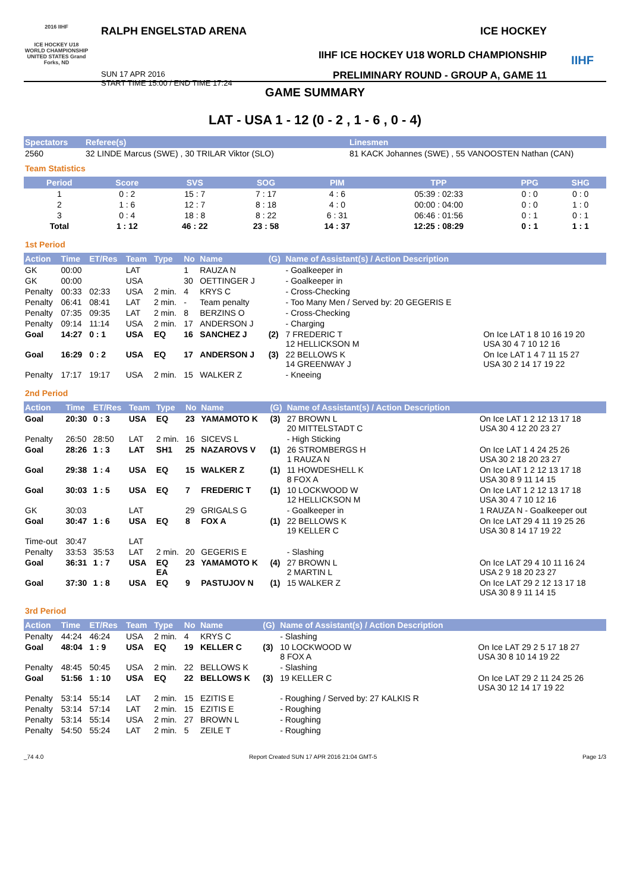2016 IIHF
ICE HOCKEY U18 WORLD CHAMPIONSHIP UNITED STATES Grand Forks, ND
RALPH ENGELSTAD ARENA ICE HOCKEY
IIHF ICE HOCKEY U18 WORLD CHAMPIONSHIP
SUN 17 APR 2016
START TIME 15:00 / END TIME 17:24 PRELIMINARY ROUND - GROUP A, GAME 11
IIHF
GAME SUMMARY
LAT - USA 1 - 12 (0 - 2 , 1 - 6 , 0 - 4)
| Spectators | Referee(s) | Linesmen |
| --- | --- | --- |
| 2560 | 32 LINDE Marcus (SWE) , 30 TRILAR Viktor (SLO) | 81 KACK Johannes (SWE) , 55 VANOOSTEN Nathan (CAN) |
Team Statistics
| Period | Score | SVS | SOG | PIM | TPP | PPG | SHG |
| --- | --- | --- | --- | --- | --- | --- | --- |
| 1 | 0 : 2 | 15 : 7 | 7 : 17 | 4 : 6 | 05:39 : 02:33 | 0 : 0 | 0 : 0 |
| 2 | 1 : 6 | 12 : 7 | 8 : 18 | 4 : 0 | 00:00 : 04:00 | 0 : 0 | 1 : 0 |
| 3 | 0 : 4 | 18 : 8 | 8 : 22 | 6 : 31 | 06:46 : 01:56 | 0 : 1 | 0 : 1 |
| Total | 1 : 12 | 46 : 22 | 23 : 58 | 14 : 37 | 12:25 : 08:29 | 0 : 1 | 1 : 1 |
1st Period
| Action | Time | ET/Res | Team | Type | No | Name | (G) | Name of Assistant(s) / Action Description | |
| --- | --- | --- | --- | --- | --- | --- | --- | --- | --- |
| GK | 00:00 | | LAT | | 1 | RAUZA N | | - Goalkeeper in | |
| GK | 00:00 | | USA | | 30 | OETTINGER J | | - Goalkeeper in | |
| Penalty | 00:33 | 02:33 | USA | 2 min. | 4 | KRYS C | | - Cross-Checking | |
| Penalty | 06:41 | 08:41 | LAT | 2 min. | - | Team penalty | | - Too Many Men / Served by: 20 GEGERIS E | |
| Penalty | 07:35 | 09:35 | LAT | 2 min. | 8 | BERZINS O | | - Cross-Checking | |
| Penalty | 09:14 | 11:14 | USA | 2 min. | 17 | ANDERSON J | | - Charging | |
| Goal | 14:27 | 0 : 1 | USA | EQ | 16 | SANCHEZ J | (2) | 7 FREDERIC T 12 HELLICKSON M | On Ice LAT 1 8 10 16 19 20 USA 30 4 7 10 12 16 |
| Goal | 16:29 | 0 : 2 | USA | EQ | 17 | ANDERSON J | (3) | 22 BELLOWS K 14 GREENWAY J | On Ice LAT 1 4 7 11 15 27 USA 30 2 14 17 19 22 |
| Penalty | 17:17 | 19:17 | USA | 2 min. | 15 | WALKER Z | | - Kneeing | |
2nd Period
| Action | Time | ET/Res | Team | Type | No | Name | (G) | Name of Assistant(s) / Action Description | |
| --- | --- | --- | --- | --- | --- | --- | --- | --- | --- |
| Goal | 20:30 | 0 : 3 | USA | EQ | 23 | YAMAMOTO K | (3) | 27 BROWN L 20 MITTELSTADT C | On Ice LAT 1 2 12 13 17 18 USA 30 4 12 20 23 27 |
| Penalty | 26:50 | 28:50 | LAT | 2 min. | 16 | SICEVS L | | - High Sticking | |
| Goal | 28:26 | 1 : 3 | LAT | SH1 | 25 | NAZAROVS V | (1) | 26 STROMBERGS H 1 RAUZA N | On Ice LAT 1 4 24 25 26 USA 30 2 18 20 23 27 |
| Goal | 29:38 | 1 : 4 | USA | EQ | 15 | WALKER Z | (1) | 11 HOWDESHELL K 8 FOX A | On Ice LAT 1 2 12 13 17 18 USA 30 8 9 11 14 15 |
| Goal | 30:03 | 1 : 5 | USA | EQ | 7 | FREDERIC T | (1) | 10 LOCKWOOD W 12 HELLICKSON M | On Ice LAT 1 2 12 13 17 18 USA 30 4 7 10 12 16 |
| GK | 30:03 | | LAT | | 29 | GRIGALS G | | - Goalkeeper in | 1 RAUZA N - Goalkeeper out |
| Goal | 30:47 | 1 : 6 | USA | EQ | 8 | FOX A | (1) | 22 BELLOWS K 19 KELLER C | On Ice LAT 29 4 11 19 25 26 USA 30 8 14 17 19 22 |
| Time-out | 30:47 | | LAT | | | | | | |
| Penalty | 33:53 | 35:53 | LAT | 2 min. | 20 | GEGERIS E | | - Slashing | |
| Goal | 36:31 | 1 : 7 | USA | EQ EA | 23 | YAMAMOTO K | (4) | 27 BROWN L 2 MARTIN L | On Ice LAT 29 4 10 11 16 24 USA 2 9 18 20 23 27 |
| Goal | 37:30 | 1 : 8 | USA | EQ | 9 | PASTUJOV N | (1) | 15 WALKER Z | On Ice LAT 29 2 12 13 17 18 USA 30 8 9 11 14 15 |
3rd Period
| Action | Time | ET/Res | Team | Type | No | Name | (G) | Name of Assistant(s) / Action Description | |
| --- | --- | --- | --- | --- | --- | --- | --- | --- | --- |
| Penalty | 44:24 | 46:24 | USA | 2 min. | 4 | KRYS C | | - Slashing | |
| Goal | 48:04 | 1 : 9 | USA | EQ | 19 | KELLER C | (3) | 10 LOCKWOOD W 8 FOX A | On Ice LAT 29 2 5 17 18 27 USA 30 8 10 14 19 22 |
| Penalty | 48:45 | 50:45 | USA | 2 min. | 22 | BELLOWS K | | - Slashing | |
| Goal | 51:56 | 1 : 10 | USA | EQ | 22 | BELLOWS K | (3) | 19 KELLER C | On Ice LAT 29 2 11 24 25 26 USA 30 12 14 17 19 22 |
| Penalty | 53:14 | 55:14 | LAT | 2 min. | 15 | EZITIS E | | - Roughing / Served by: 27 KALKIS R | |
| Penalty | 53:14 | 57:14 | LAT | 2 min. | 15 | EZITIS E | | - Roughing | |
| Penalty | 53:14 | 55:14 | USA | 2 min. | 27 | BROWN L | | - Roughing | |
| Penalty | 54:50 | 55:24 | LAT | 2 min. | 5 | ZEILE T | | - Roughing | |
_74 4.0 Report Created SUN 17 APR 2016 21:04 GMT-5 Page 1/3